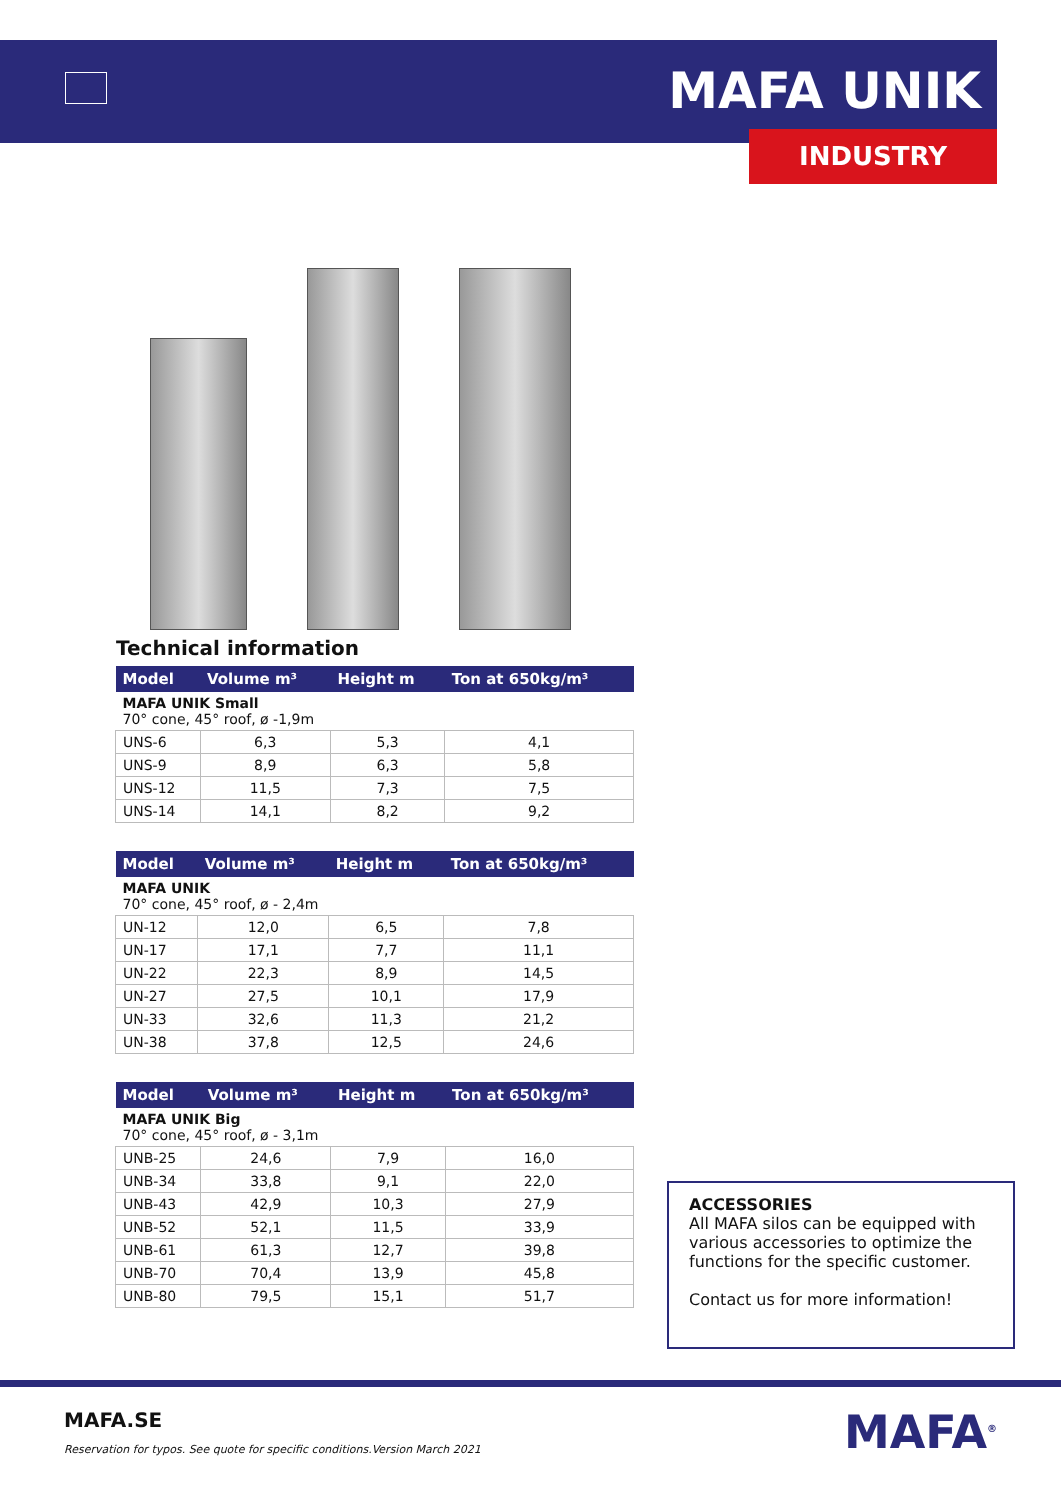MAFA UNIK
INDUSTRY
Technical information
| Model | Volume m³ | Height m | Ton at 650kg/m³ |
| --- | --- | --- | --- |
| MAFA UNIK Small 70° cone, 45° roof, ø -1,9m | | | |
| UNS-6 | 6,3 | 5,3 | 4,1 |
| UNS-9 | 8,9 | 6,3 | 5,8 |
| UNS-12 | 11,5 | 7,3 | 7,5 |
| UNS-14 | 14,1 | 8,2 | 9,2 |
| Model | Volume m³ | Height m | Ton at 650kg/m³ |
| --- | --- | --- | --- |
| MAFA UNIK 70° cone, 45° roof, ø - 2,4m | | | |
| UN-12 | 12,0 | 6,5 | 7,8 |
| UN-17 | 17,1 | 7,7 | 11,1 |
| UN-22 | 22,3 | 8,9 | 14,5 |
| UN-27 | 27,5 | 10,1 | 17,9 |
| UN-33 | 32,6 | 11,3 | 21,2 |
| UN-38 | 37,8 | 12,5 | 24,6 |
| Model | Volume m³ | Height m | Ton at 650kg/m³ |
| --- | --- | --- | --- |
| MAFA UNIK Big 70° cone, 45° roof, ø - 3,1m | | | |
| UNB-25 | 24,6 | 7,9 | 16,0 |
| UNB-34 | 33,8 | 9,1 | 22,0 |
| UNB-43 | 42,9 | 10,3 | 27,9 |
| UNB-52 | 52,1 | 11,5 | 33,9 |
| UNB-61 | 61,3 | 12,7 | 39,8 |
| UNB-70 | 70,4 | 13,9 | 45,8 |
| UNB-80 | 79,5 | 15,1 | 51,7 |
ACCESSORIES
All MAFA silos can be equipped with various accessories to optimize the functions for the specific customer.
Contact us for more information!
MAFA.SE
Reservation for typos. See quote for specific conditions.Version March 2021
MAFA<sup>®</sup>